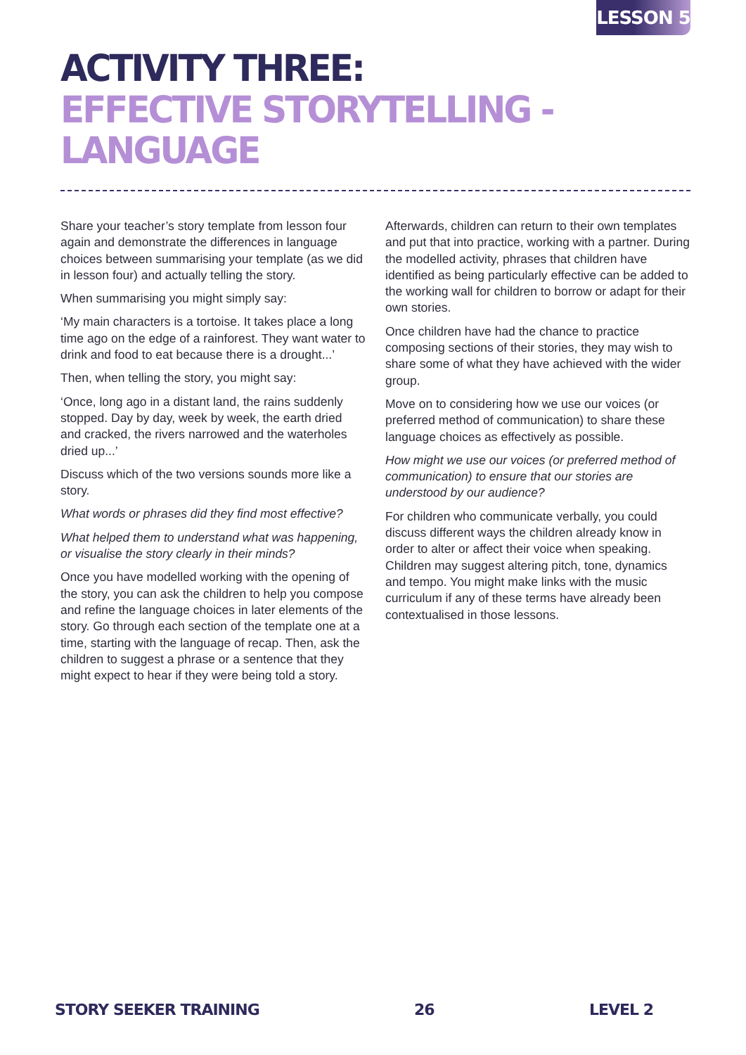LESSON 5
ACTIVITY THREE:
EFFECTIVE STORYTELLING - LANGUAGE
Share your teacher’s story template from lesson four again and demonstrate the differences in language choices between summarising your template (as we did in lesson four) and actually telling the story.
When summarising you might simply say:
‘My main characters is a tortoise. It takes place a long time ago on the edge of a rainforest. They want water to drink and food to eat because there is a drought...’
Then, when telling the story, you might say:
‘Once, long ago in a distant land, the rains suddenly stopped. Day by day, week by week, the earth dried and cracked, the rivers narrowed and the waterholes dried up...’
Discuss which of the two versions sounds more like a story.
What words or phrases did they find most effective?
What helped them to understand what was happening, or visualise the story clearly in their minds?
Once you have modelled working with the opening of the story, you can ask the children to help you compose and refine the language choices in later elements of the story. Go through each section of the template one at a time, starting with the language of recap. Then, ask the children to suggest a phrase or a sentence that they might expect to hear if they were being told a story.
Afterwards, children can return to their own templates and put that into practice, working with a partner. During the modelled activity, phrases that children have identified as being particularly effective can be added to the working wall for children to borrow or adapt for their own stories.
Once children have had the chance to practice composing sections of their stories, they may wish to share some of what they have achieved with the wider group.
Move on to considering how we use our voices (or preferred method of communication) to share these language choices as effectively as possible.
How might we use our voices (or preferred method of communication) to ensure that our stories are understood by our audience?
For children who communicate verbally, you could discuss different ways the children already know in order to alter or affect their voice when speaking. Children may suggest altering pitch, tone, dynamics and tempo. You might make links with the music curriculum if any of these terms have already been contextualised in those lessons.
STORY SEEKER TRAINING 26 LEVEL 2